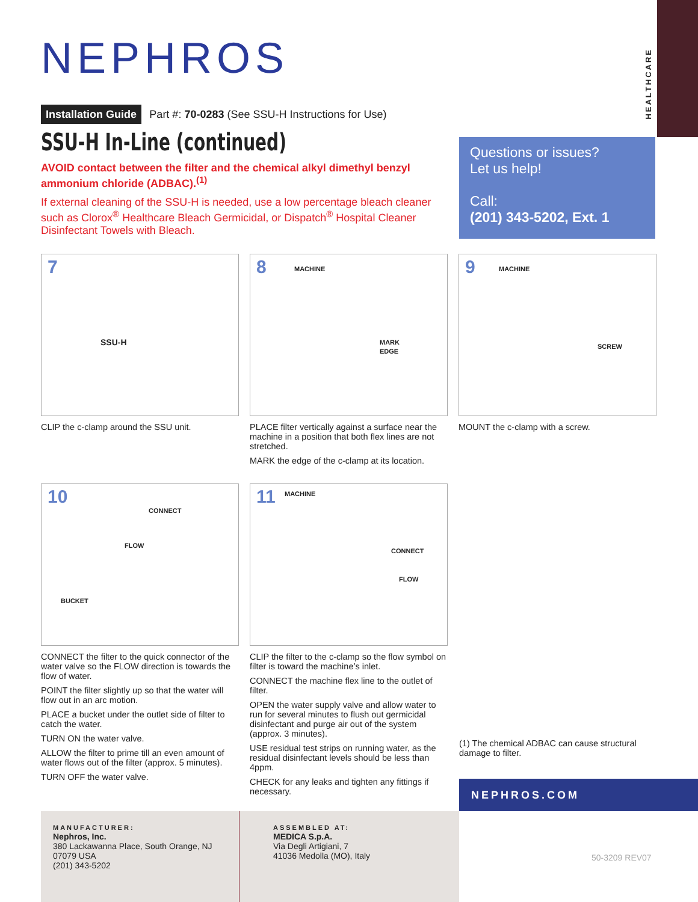HEALTHCARE
NEPHROS
Installation Guide Part #: 70-0283 (See SSU-H Instructions for Use)
SSU-H In-Line (continued)
AVOID contact between the filter and the chemical alkyl dimethyl benzyl ammonium chloride (ADBAC).<sup>(1)</sup>
If external cleaning of the SSU-H is needed, use a low percentage bleach cleaner such as Clorox<sup>®</sup> Healthcare Bleach Germicidal, or Dispatch<sup>®</sup> Hospital Cleaner Disinfectant Towels with Bleach.
Questions or issues?
Let us help!
Call:
(201) 343-5202, Ext. 1
7
SSU-H
CLIP the c-clamp around the SSU unit.
8 MACHINE
MARK
EDGE
PLACE filter vertically against a surface near the machine in a position that both flex lines are not stretched.
MARK the edge of the c-clamp at its location.
9 MACHINE
SCREW
MOUNT the c-clamp with a screw.
10
CONNECT
FLOW
BUCKET
CONNECT the filter to the quick connector of the water valve so the FLOW direction is towards the flow of water.
POINT the filter slightly up so that the water will flow out in an arc motion.
PLACE a bucket under the outlet side of filter to catch the water.
TURN ON the water valve.
ALLOW the filter to prime till an even amount of water flows out of the filter (approx. 5 minutes).
TURN OFF the water valve.
11 MACHINE
CONNECT
FLOW
CLIP the filter to the c-clamp so the flow symbol on filter is toward the machine’s inlet.
CONNECT the machine flex line to the outlet of filter.
OPEN the water supply valve and allow water to run for several minutes to flush out germicidal disinfectant and purge air out of the system (approx. 3 minutes).
USE residual test strips on running water, as the residual disinfectant levels should be less than 4ppm.
CHECK for any leaks and tighten any fittings if necessary.
(1) The chemical ADBAC can cause structural damage to filter.
NEPHROS.COM
MANUFACTURER:
Nephros, Inc.
380 Lackawanna Place, South Orange, NJ 07079 USA
(201) 343-5202
ASSEMBLED AT:
MEDICA S.p.A.
Via Degli Artigiani, 7
41036 Medolla (MO), Italy
50-3209 REV07